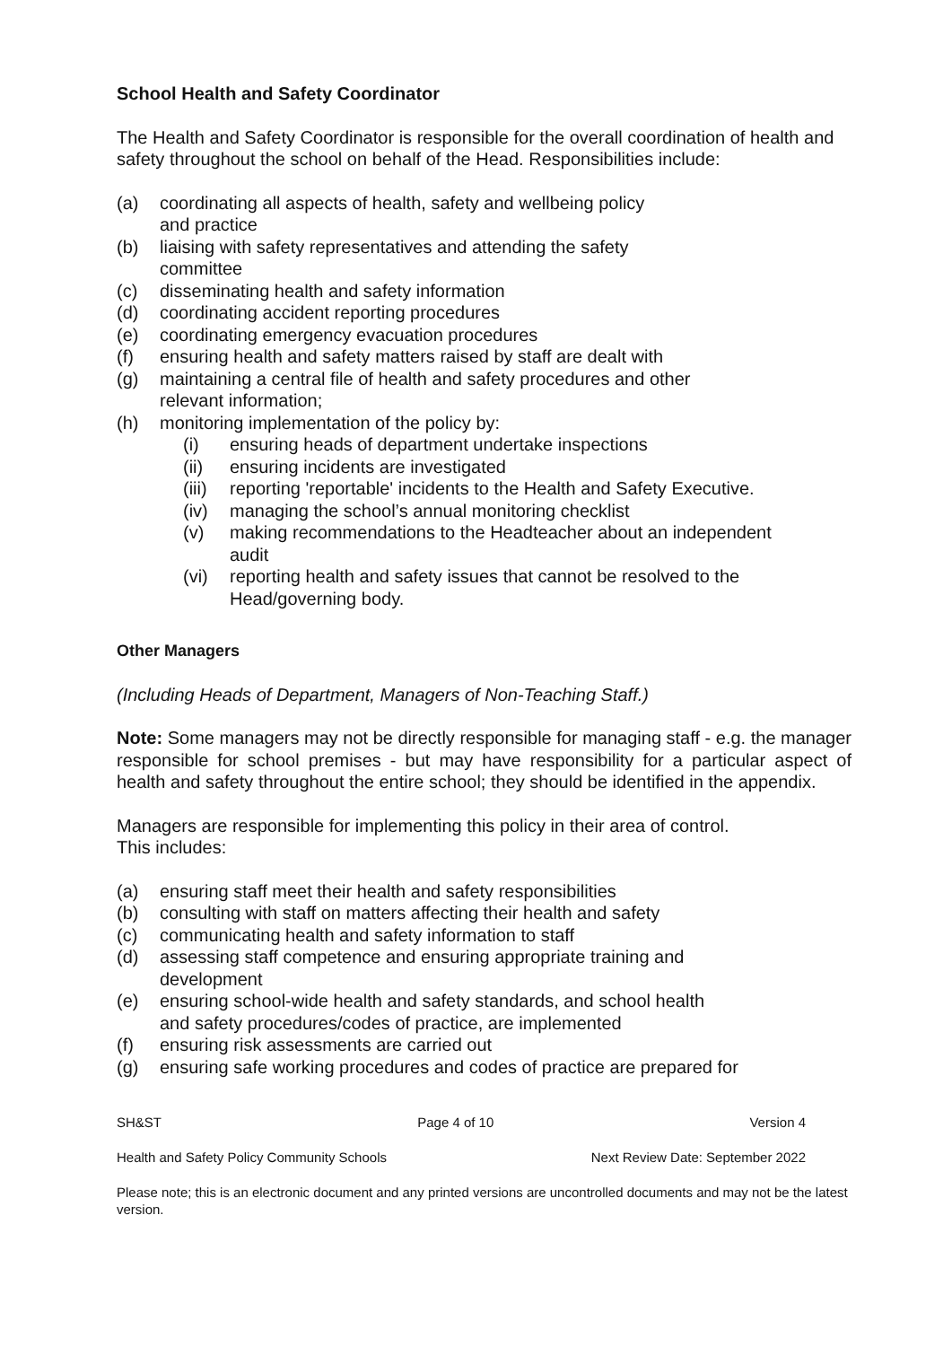School Health and Safety Coordinator
The Health and Safety Coordinator is responsible for the overall coordination of health and safety throughout the school on behalf of the Head. Responsibilities include:
(a) coordinating all aspects of health, safety and wellbeing policy
and practice
(b) liaising with safety representatives and attending the safety
committee
(c) disseminating health and safety information
(d) coordinating accident reporting procedures
(e) coordinating emergency evacuation procedures
(f) ensuring health and safety matters raised by staff are dealt with
(g) maintaining a central file of health and safety procedures and other
relevant information;
(h) monitoring implementation of the policy by:
(i) ensuring heads of department undertake inspections
(ii) ensuring incidents are investigated
(iii) reporting 'reportable' incidents to the Health and Safety Executive.
(iv) managing the school’s annual monitoring checklist
(v) making recommendations to the Headteacher about an independent
audit
(vi) reporting health and safety issues that cannot be resolved to the
Head/governing body.
Other Managers
(Including Heads of Department, Managers of Non-Teaching Staff.)
Note: Some managers may not be directly responsible for managing staff - e.g. the manager responsible for school premises - but may have responsibility for a particular aspect of health and safety throughout the entire school; they should be identified in the appendix.
Managers are responsible for implementing this policy in their area of control.
This includes:
(a) ensuring staff meet their health and safety responsibilities
(b) consulting with staff on matters affecting their health and safety
(c) communicating health and safety information to staff
(d) assessing staff competence and ensuring appropriate training and
development
(e) ensuring school-wide health and safety standards, and school health
and safety procedures/codes of practice, are implemented
(f) ensuring risk assessments are carried out
(g) ensuring safe working procedures and codes of practice are prepared for
SH&ST Page 4 of 10 Version 4
Health and Safety Policy Community Schools Next Review Date: September 2022
Please note; this is an electronic document and any printed versions are uncontrolled documents and may not be the latest version.